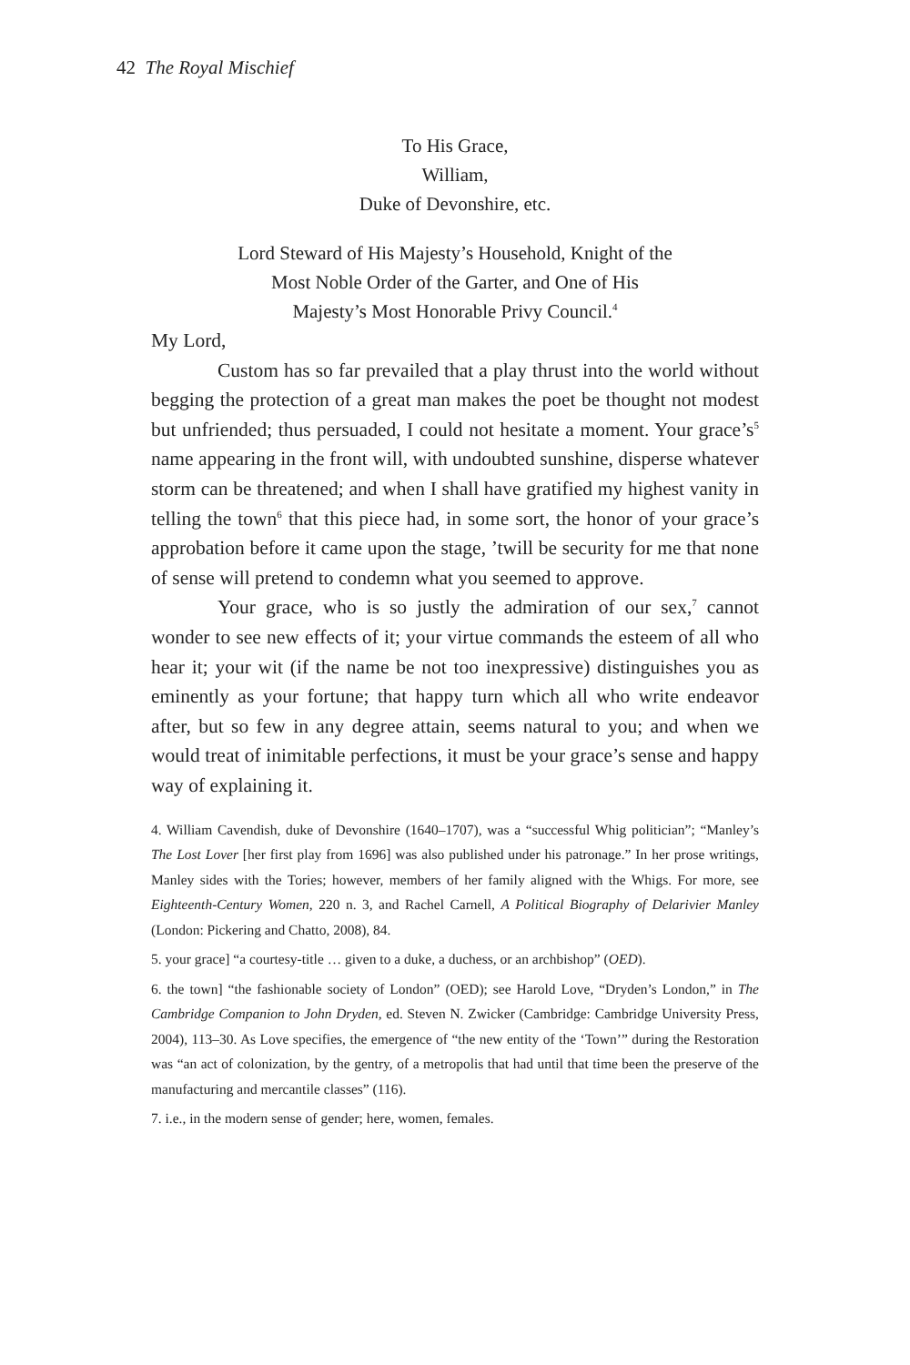42 The Royal Mischief
To His Grace,
William,
Duke of Devonshire, etc.
Lord Steward of His Majesty’s Household, Knight of the Most Noble Order of the Garter, and One of His Majesty’s Most Honorable Privy Council.<sup>4</sup>
My Lord,
Custom has so far prevailed that a play thrust into the world without begging the protection of a great man makes the poet be thought not modest but unfriended; thus persuaded, I could not hesitate a moment. Your grace’s<sup>5</sup> name appearing in the front will, with undoubted sunshine, disperse whatever storm can be threatened; and when I shall have gratified my highest vanity in telling the town<sup>6</sup> that this piece had, in some sort, the honor of your grace’s approbation before it came upon the stage, ’twill be security for me that none of sense will pretend to condemn what you seemed to approve.
Your grace, who is so justly the admiration of our sex,<sup>7</sup> cannot wonder to see new effects of it; your virtue commands the esteem of all who hear it; your wit (if the name be not too inexpressive) distinguishes you as eminently as your fortune; that happy turn which all who write endeavor after, but so few in any degree attain, seems natural to you; and when we would treat of inimitable perfections, it must be your grace’s sense and happy way of explaining it.
4. William Cavendish, duke of Devonshire (1640–1707), was a “successful Whig politician”; “Manley’s The Lost Lover [her first play from 1696] was also published under his patronage.” In her prose writings, Manley sides with the Tories; however, members of her family aligned with the Whigs. For more, see Eighteenth-Century Women, 220 n. 3, and Rachel Carnell, A Political Biography of Delarivier Manley (London: Pickering and Chatto, 2008), 84.
5. your grace] “a courtesy-title … given to a duke, a duchess, or an archbishop” (OED).
6. the town] “the fashionable society of London” (OED); see Harold Love, “Dryden’s London,” in The Cambridge Companion to John Dryden, ed. Steven N. Zwicker (Cambridge: Cambridge University Press, 2004), 113–30. As Love specifies, the emergence of “the new entity of the ‘Town’” during the Restoration was “an act of colonization, by the gentry, of a metropolis that had until that time been the preserve of the manufacturing and mercantile classes” (116).
7. i.e., in the modern sense of gender; here, women, females.